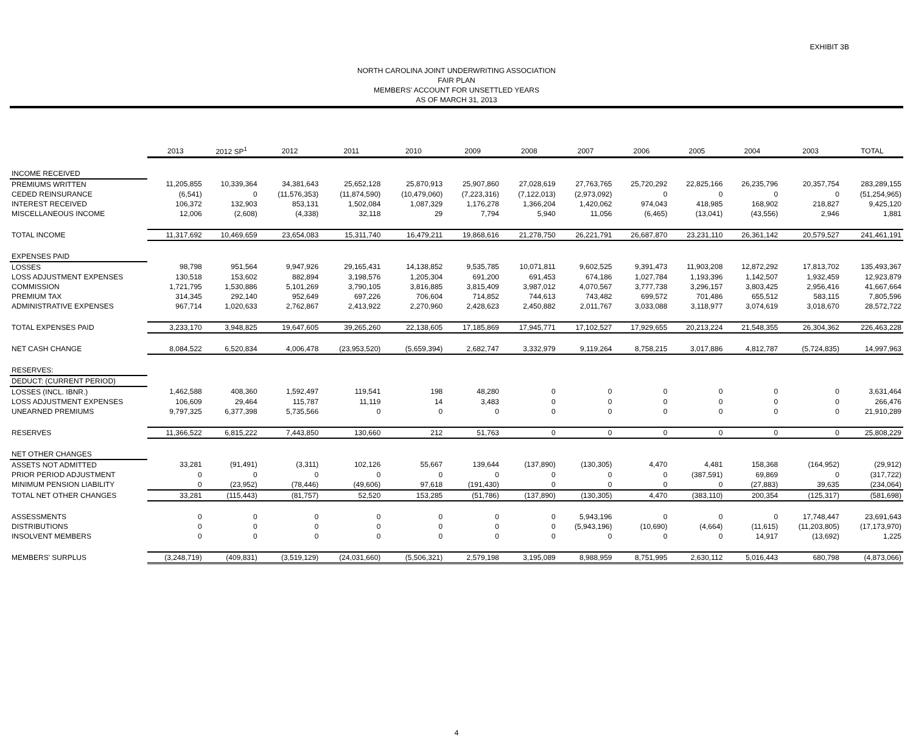EXHIBIT 3B
NORTH CAROLINA JOINT UNDERWRITING ASSOCIATION
FAIR PLAN
MEMBERS' ACCOUNT FOR UNSETTLED YEARS
AS OF MARCH 31, 2013
| | 2013 | 2012 SP<sup>1</sup> | 2012 | 2011 | 2010 | 2009 | 2008 | 2007 | 2006 | 2005 | 2004 | 2003 | TOTAL |
| --- | --- | --- | --- | --- | --- | --- | --- | --- | --- | --- | --- | --- | --- |
| INCOME RECEIVED | | | | | | | | | | | | | |
| PREMIUMS WRITTEN | 11,205,855 | 10,339,364 | 34,381,643 | 25,652,128 | 25,870,913 | 25,907,860 | 27,028,619 | 27,763,765 | 25,720,292 | 22,825,166 | 26,235,796 | 20,357,754 | 283,289,155 |
| CEDED REINSURANCE | (6,541) | 0 | (11,576,353) | (11,874,590) | (10,479,060) | (7,223,316) | (7,122,013) | (2,973,092) | 0 | 0 | 0 | 0 | (51,254,965) |
| INTEREST RECEIVED | 106,372 | 132,903 | 853,131 | 1,502,084 | 1,087,329 | 1,176,278 | 1,366,204 | 1,420,062 | 974,043 | 418,985 | 168,902 | 218,827 | 9,425,120 |
| MISCELLANEOUS INCOME | 12,006 | (2,608) | (4,338) | 32,118 | 29 | 7,794 | 5,940 | 11,056 | (6,465) | (13,041) | (43,556) | 2,946 | 1,881 |
| TOTAL INCOME | 11,317,692 | 10,469,659 | 23,654,083 | 15,311,740 | 16,479,211 | 19,868,616 | 21,278,750 | 26,221,791 | 26,687,870 | 23,231,110 | 26,361,142 | 20,579,527 | 241,461,191 |
| EXPENSES PAID | | | | | | | | | | | | | |
| LOSSES | 98,798 | 951,564 | 9,947,926 | 29,165,431 | 14,138,852 | 9,535,785 | 10,071,811 | 9,602,525 | 9,391,473 | 11,903,208 | 12,872,292 | 17,813,702 | 135,493,367 |
| LOSS ADJUSTMENT EXPENSES | 130,518 | 153,602 | 882,894 | 3,198,576 | 1,205,304 | 691,200 | 691,453 | 674,186 | 1,027,784 | 1,193,396 | 1,142,507 | 1,932,459 | 12,923,879 |
| COMMISSION | 1,721,795 | 1,530,886 | 5,101,269 | 3,790,105 | 3,816,885 | 3,815,409 | 3,987,012 | 4,070,567 | 3,777,738 | 3,296,157 | 3,803,425 | 2,956,416 | 41,667,664 |
| PREMIUM TAX | 314,345 | 292,140 | 952,649 | 697,226 | 706,604 | 714,852 | 744,613 | 743,482 | 699,572 | 701,486 | 655,512 | 583,115 | 7,805,596 |
| ADMINISTRATIVE EXPENSES | 967,714 | 1,020,633 | 2,762,867 | 2,413,922 | 2,270,960 | 2,428,623 | 2,450,882 | 2,011,767 | 3,033,088 | 3,118,977 | 3,074,619 | 3,018,670 | 28,572,722 |
| TOTAL EXPENSES PAID | 3,233,170 | 3,948,825 | 19,647,605 | 39,265,260 | 22,138,605 | 17,185,869 | 17,945,771 | 17,102,527 | 17,929,655 | 20,213,224 | 21,548,355 | 26,304,362 | 226,463,228 |
| NET CASH CHANGE | 8,084,522 | 6,520,834 | 4,006,478 | (23,953,520) | (5,659,394) | 2,682,747 | 3,332,979 | 9,119,264 | 8,758,215 | 3,017,886 | 4,812,787 | (5,724,835) | 14,997,963 |
| RESERVES: | | | | | | | | | | | | | |
| DEDUCT: (CURRENT PERIOD) | | | | | | | | | | | | | |
| LOSSES (INCL. IBNR.) | 1,462,588 | 408,360 | 1,592,497 | 119,541 | 198 | 48,280 | 0 | 0 | 0 | 0 | 0 | 0 | 3,631,464 |
| LOSS ADJUSTMENT EXPENSES | 106,609 | 29,464 | 115,787 | 11,119 | 14 | 3,483 | 0 | 0 | 0 | 0 | 0 | 0 | 266,476 |
| UNEARNED PREMIUMS | 9,797,325 | 6,377,398 | 5,735,566 | 0 | 0 | 0 | 0 | 0 | 0 | 0 | 0 | 0 | 21,910,289 |
| RESERVES | 11,366,522 | 6,815,222 | 7,443,850 | 130,660 | 212 | 51,763 | 0 | 0 | 0 | 0 | 0 | 0 | 25,808,229 |
| NET OTHER CHANGES | | | | | | | | | | | | | |
| ASSETS NOT ADMITTED | 33,281 | (91,491) | (3,311) | 102,126 | 55,667 | 139,644 | (137,890) | (130,305) | 4,470 | 4,481 | 158,368 | (164,952) | (29,912) |
| PRIOR PERIOD ADJUSTMENT | 0 | 0 | 0 | 0 | 0 | 0 | 0 | 0 | 0 | (387,591) | 69,869 | 0 | (317,722) |
| MINIMUM PENSION LIABILITY | 0 | (23,952) | (78,446) | (49,606) | 97,618 | (191,430) | 0 | 0 | 0 | 0 | (27,883) | 39,635 | (234,064) |
| TOTAL NET OTHER CHANGES | 33,281 | (115,443) | (81,757) | 52,520 | 153,285 | (51,786) | (137,890) | (130,305) | 4,470 | (383,110) | 200,354 | (125,317) | (581,698) |
| ASSESSMENTS | 0 | 0 | 0 | 0 | 0 | 0 | 0 | 5,943,196 | 0 | 0 | 0 | 17,748,447 | 23,691,643 |
| DISTRIBUTIONS | 0 | 0 | 0 | 0 | 0 | 0 | 0 | (5,943,196) | (10,690) | (4,664) | (11,615) | (11,203,805) | (17,173,970) |
| INSOLVENT MEMBERS | 0 | 0 | 0 | 0 | 0 | 0 | 0 | 0 | 0 | 0 | 14,917 | (13,692) | 1,225 |
| MEMBERS' SURPLUS | (3,248,719) | (409,831) | (3,519,129) | (24,031,660) | (5,506,321) | 2,579,198 | 3,195,089 | 8,988,959 | 8,751,995 | 2,630,112 | 5,016,443 | 680,798 | (4,873,066) |
4